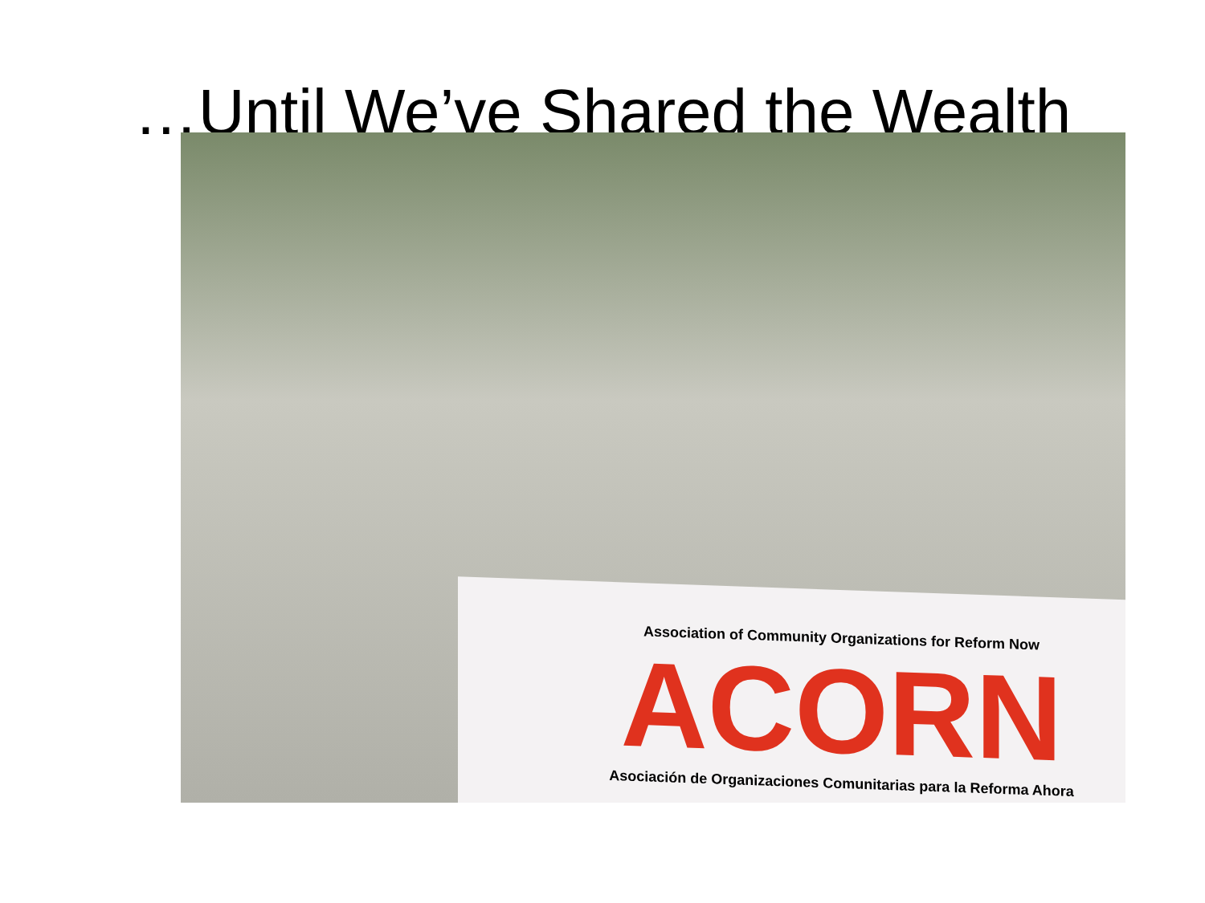…Until We’ve Shared the Wealth
Association of Community Organizations for Reform Now
ACORN
Asociación de Organizaciones Comunitarias para la Reforma Ahora